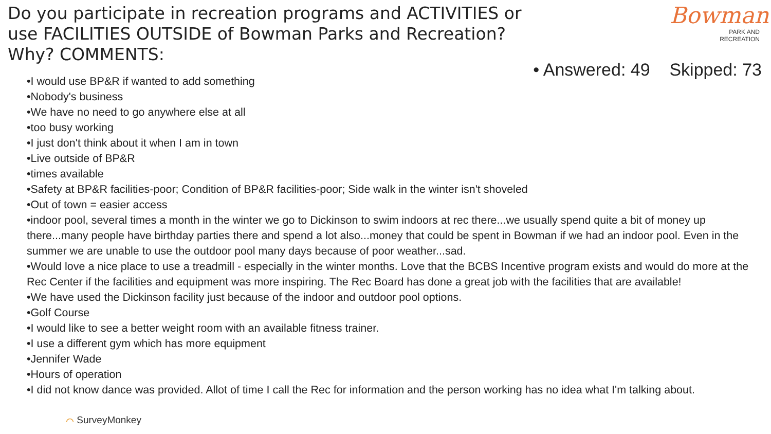Do you participate in recreation programs and ACTIVITIES or use FACILITIES OUTSIDE of Bowman Parks and Recreation? Why? COMMENTS:
Bowman
PARK AND
RECREATION
• Answered: 49 Skipped: 73
•I would use BP&R if wanted to add something
•Nobody's business
•We have no need to go anywhere else at all
•too busy working
•I just don't think about it when I am in town
•Live outside of BP&R
•times available
•Safety at BP&R facilities-poor; Condition of BP&R facilities-poor; Side walk in the winter isn't shoveled
•Out of town = easier access
•indoor pool, several times a month in the winter we go to Dickinson to swim indoors at rec there...we usually spend quite a bit of money up there...many people have birthday parties there and spend a lot also...money that could be spent in Bowman if we had an indoor pool. Even in the summer we are unable to use the outdoor pool many days because of poor weather...sad.
•Would love a nice place to use a treadmill - especially in the winter months. Love that the BCBS Incentive program exists and would do more at the Rec Center if the facilities and equipment was more inspiring. The Rec Board has done a great job with the facilities that are available!
•We have used the Dickinson facility just because of the indoor and outdoor pool options.
•Golf Course
•I would like to see a better weight room with an available fitness trainer.
•I use a different gym which has more equipment
•Jennifer Wade
•Hours of operation
•I did not know dance was provided. Allot of time I call the Rec for information and the person working has no idea what I'm talking about.
⌒ SurveyMonkey